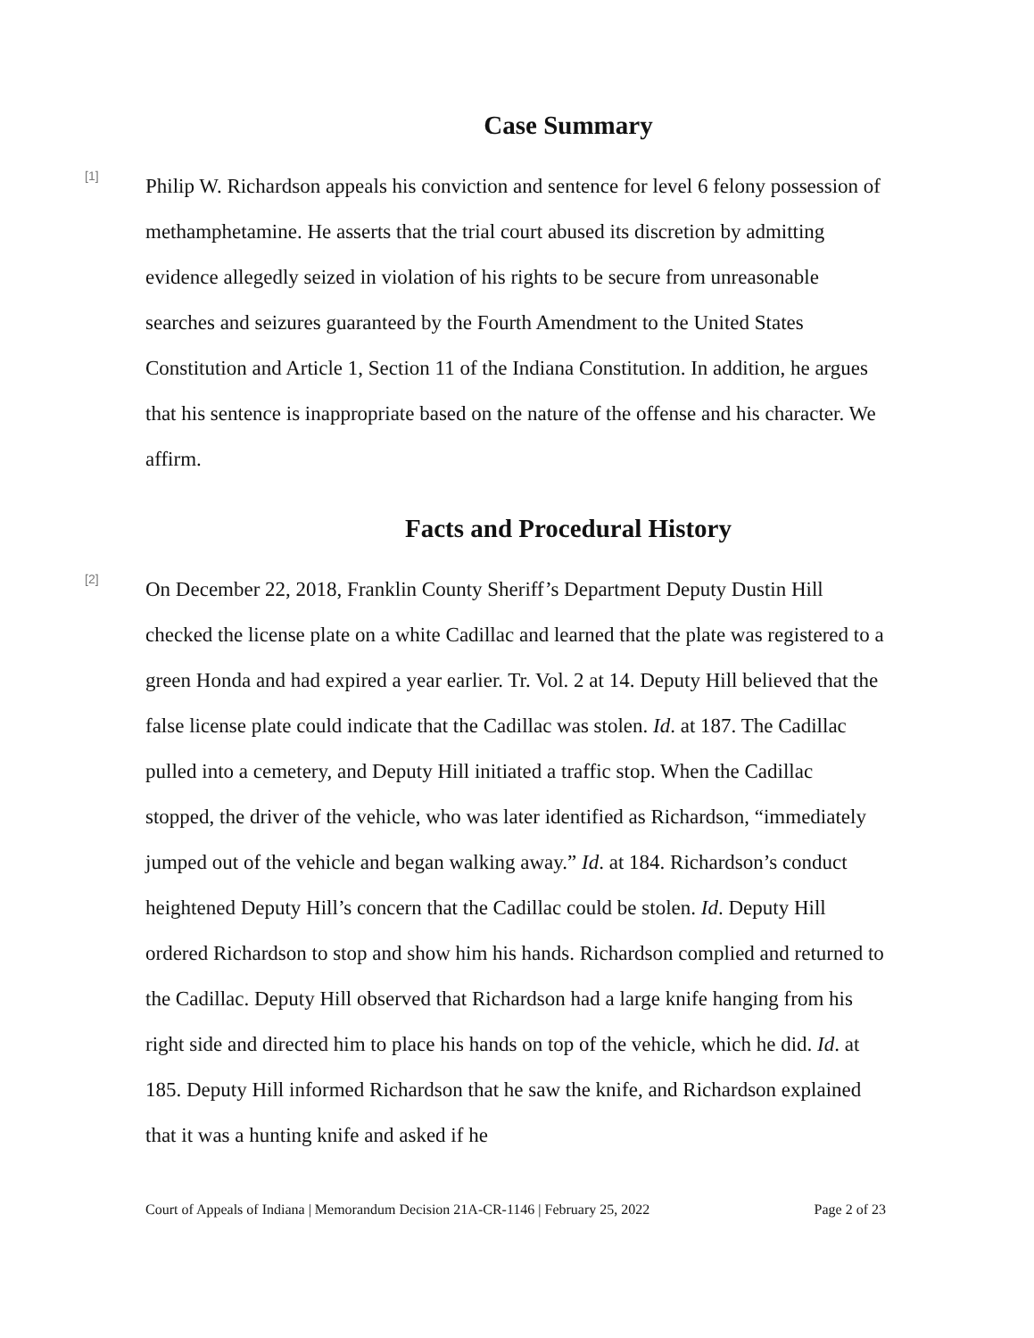Case Summary
[1]
Philip W. Richardson appeals his conviction and sentence for level 6 felony possession of methamphetamine. He asserts that the trial court abused its discretion by admitting evidence allegedly seized in violation of his rights to be secure from unreasonable searches and seizures guaranteed by the Fourth Amendment to the United States Constitution and Article 1, Section 11 of the Indiana Constitution. In addition, he argues that his sentence is inappropriate based on the nature of the offense and his character. We affirm.
Facts and Procedural History
[2]
On December 22, 2018, Franklin County Sheriff’s Department Deputy Dustin Hill checked the license plate on a white Cadillac and learned that the plate was registered to a green Honda and had expired a year earlier. Tr. Vol. 2 at 14. Deputy Hill believed that the false license plate could indicate that the Cadillac was stolen. Id. at 187. The Cadillac pulled into a cemetery, and Deputy Hill initiated a traffic stop. When the Cadillac stopped, the driver of the vehicle, who was later identified as Richardson, “immediately jumped out of the vehicle and began walking away.” Id. at 184. Richardson’s conduct heightened Deputy Hill’s concern that the Cadillac could be stolen. Id. Deputy Hill ordered Richardson to stop and show him his hands. Richardson complied and returned to the Cadillac. Deputy Hill observed that Richardson had a large knife hanging from his right side and directed him to place his hands on top of the vehicle, which he did. Id. at 185. Deputy Hill informed Richardson that he saw the knife, and Richardson explained that it was a hunting knife and asked if he
Court of Appeals of Indiana | Memorandum Decision 21A-CR-1146 | February 25, 2022 Page 2 of 23